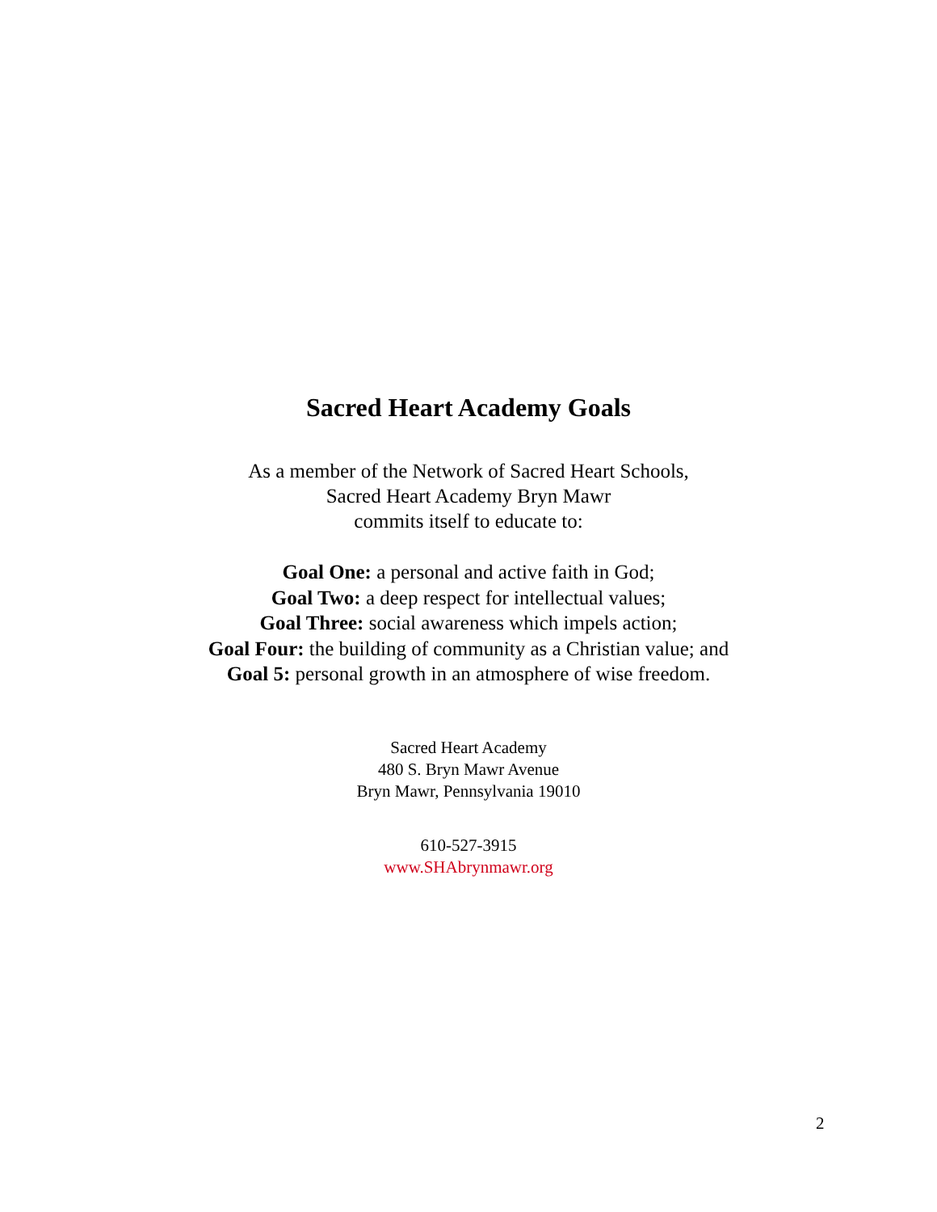Sacred Heart Academy Goals
As a member of the Network of Sacred Heart Schools,
Sacred Heart Academy Bryn Mawr
commits itself to educate to:
Goal One: a personal and active faith in God;
Goal Two: a deep respect for intellectual values;
Goal Three: social awareness which impels action;
Goal Four: the building of community as a Christian value; and
Goal 5: personal growth in an atmosphere of wise freedom.
Sacred Heart Academy
480 S. Bryn Mawr Avenue
Bryn Mawr, Pennsylvania 19010
610-527-3915
www.SHAbrynmawr.org
2